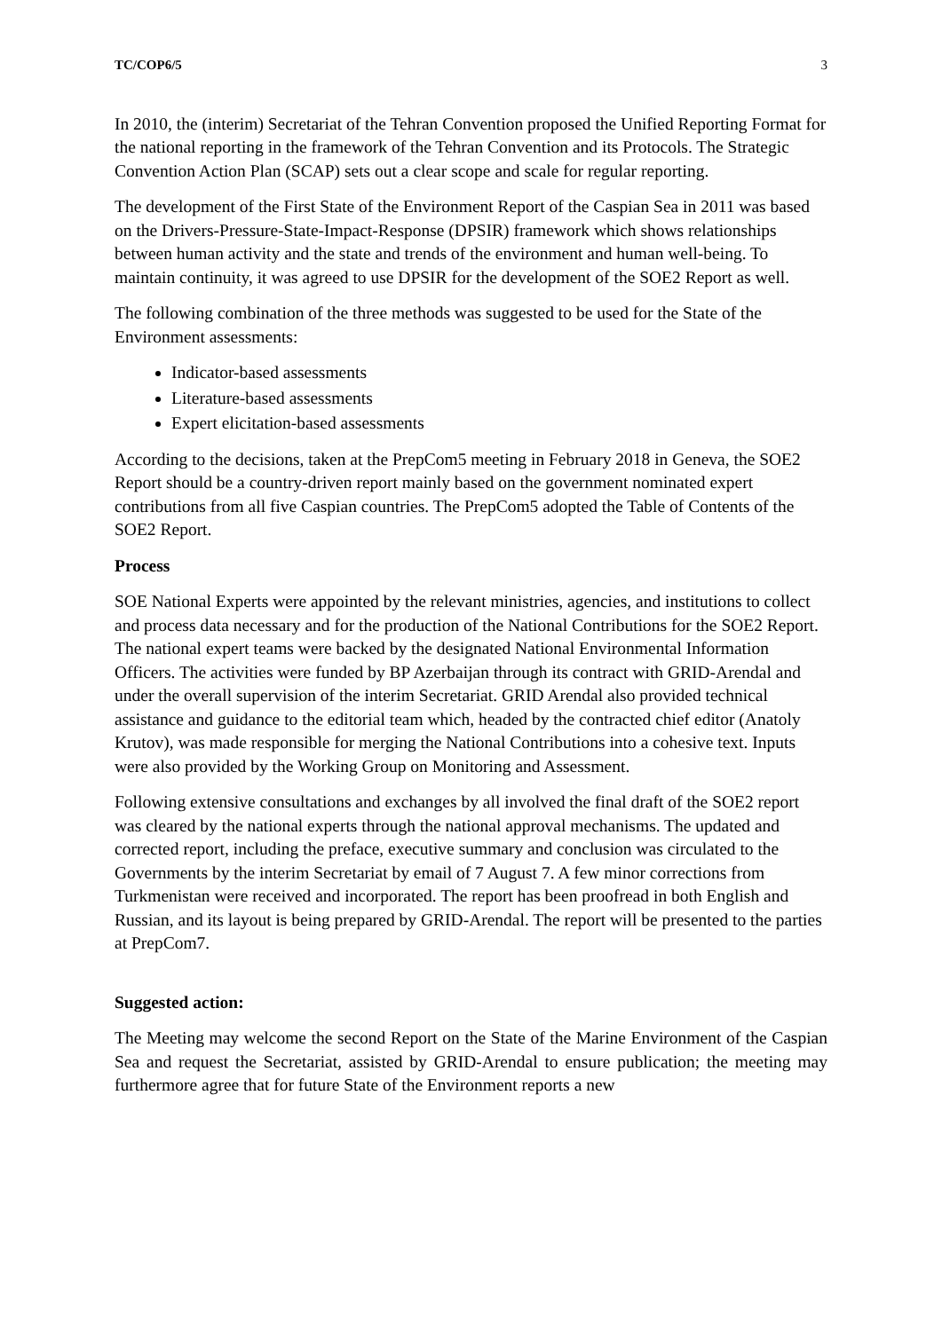TC/COP6/5 3
In 2010, the (interim) Secretariat of the Tehran Convention proposed the Unified Reporting Format for the national reporting in the framework of the Tehran Convention and its Protocols. The Strategic Convention Action Plan (SCAP) sets out a clear scope and scale for regular reporting.
The development of the First State of the Environment Report of the Caspian Sea in 2011 was based on the Drivers-Pressure-State-Impact-Response (DPSIR) framework which shows relationships between human activity and the state and trends of the environment and human well-being. To maintain continuity, it was agreed to use DPSIR for the development of the SOE2 Report as well.
The following combination of the three methods was suggested to be used for the State of the Environment assessments:
Indicator-based assessments
Literature-based assessments
Expert elicitation-based assessments
According to the decisions, taken at the PrepCom5 meeting in February 2018 in Geneva, the SOE2 Report should be a country-driven report mainly based on the government nominated expert contributions from all five Caspian countries. The PrepCom5 adopted the Table of Contents of the SOE2 Report.
Process
SOE National Experts were appointed by the relevant ministries, agencies, and institutions to collect and process data necessary and for the production of the National Contributions for the SOE2 Report. The national expert teams were backed by the designated National Environmental Information Officers. The activities were funded by BP Azerbaijan through its contract with GRID-Arendal and under the overall supervision of the interim Secretariat. GRID Arendal also provided technical assistance and guidance to the editorial team which, headed by the contracted chief editor (Anatoly Krutov), was made responsible for merging the National Contributions into a cohesive text. Inputs were also provided by the Working Group on Monitoring and Assessment.
Following extensive consultations and exchanges by all involved the final draft of the SOE2 report was cleared by the national experts through the national approval mechanisms. The updated and corrected report, including the preface, executive summary and conclusion was circulated to the Governments by the interim Secretariat by email of 7 August 7. A few minor corrections from Turkmenistan were received and incorporated. The report has been proofread in both English and Russian, and its layout is being prepared by GRID-Arendal. The report will be presented to the parties at PrepCom7.
Suggested action:
The Meeting may welcome the second Report on the State of the Marine Environment of the Caspian Sea and request the Secretariat, assisted by GRID-Arendal to ensure publication; the meeting may furthermore agree that for future State of the Environment reports a new